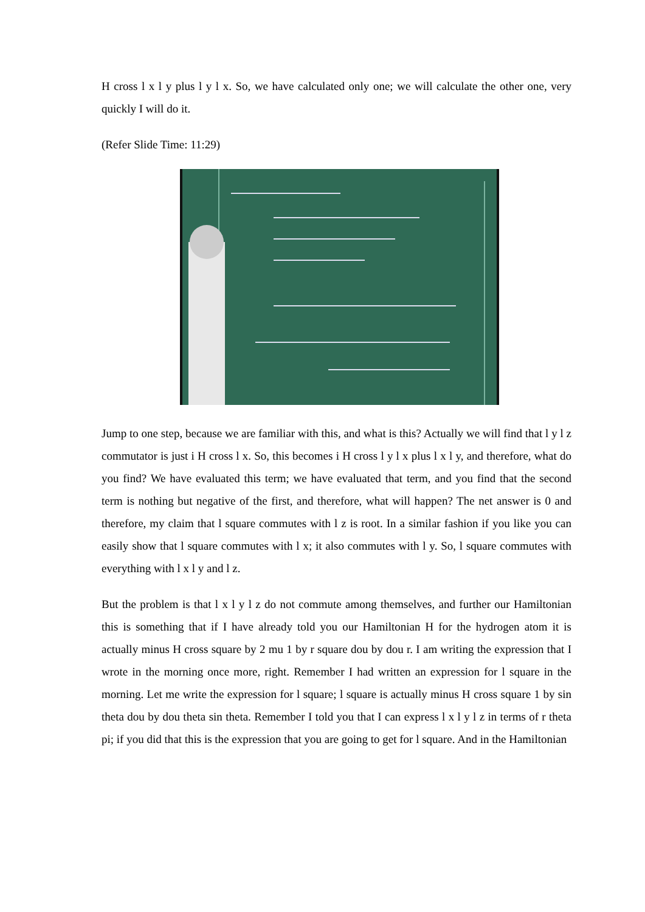H cross l x l y plus l y l x. So, we have calculated only one; we will calculate the other one, very quickly I will do it.
(Refer Slide Time: 11:29)
Jump to one step, because we are familiar with this, and what is this? Actually we will find that l y l z commutator is just i H cross l x. So, this becomes i H cross l y l x plus l x l y, and therefore, what do you find? We have evaluated this term; we have evaluated that term, and you find that the second term is nothing but negative of the first, and therefore, what will happen? The net answer is 0 and therefore, my claim that l square commutes with l z is root. In a similar fashion if you like you can easily show that l square commutes with l x; it also commutes with l y. So, l square commutes with everything with l x l y and l z.
But the problem is that l x l y l z do not commute among themselves, and further our Hamiltonian this is something that if I have already told you our Hamiltonian H for the hydrogen atom it is actually minus H cross square by 2 mu 1 by r square dou by dou r. I am writing the expression that I wrote in the morning once more, right. Remember I had written an expression for l square in the morning. Let me write the expression for l square; l square is actually minus H cross square 1 by sin theta dou by dou theta sin theta. Remember I told you that I can express l x l y l z in terms of r theta pi; if you did that this is the expression that you are going to get for l square. And in the Hamiltonian